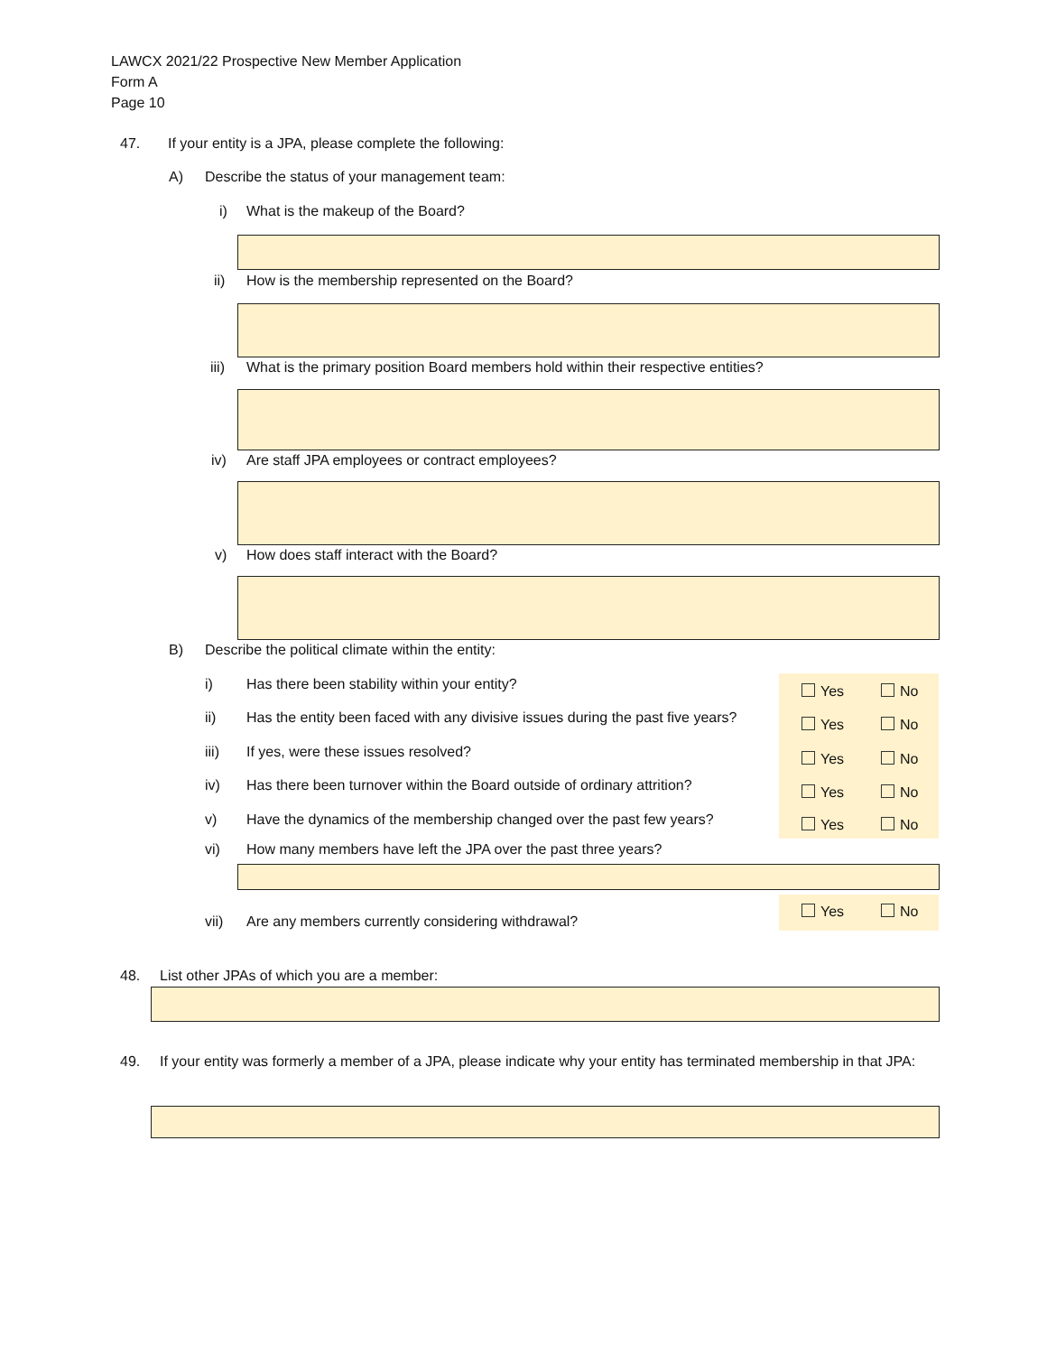LAWCX 2021/22 Prospective New Member Application
Form A
Page 10
47. If your entity is a JPA, please complete the following:
A) Describe the status of your management team:
i) What is the makeup of the Board?
ii) How is the membership represented on the Board?
iii) What is the primary position Board members hold within their respective entities?
iv) Are staff JPA employees or contract employees?
v) How does staff interact with the Board?
B) Describe the political climate within the entity:
i) Has there been stability within your entity?
Yes No
ii) Has the entity been faced with any divisive issues during the past five years?
Yes No
iii) If yes, were these issues resolved?
Yes No
iv) Has there been turnover within the Board outside of ordinary attrition?
Yes No
v) Have the dynamics of the membership changed over the past few years?
Yes No
vi) How many members have left the JPA over the past three years?
Yes No
vii) Are any members currently considering withdrawal?
48. List other JPAs of which you are a member:
49. If your entity was formerly a member of a JPA, please indicate why your entity has terminated membership in that JPA: